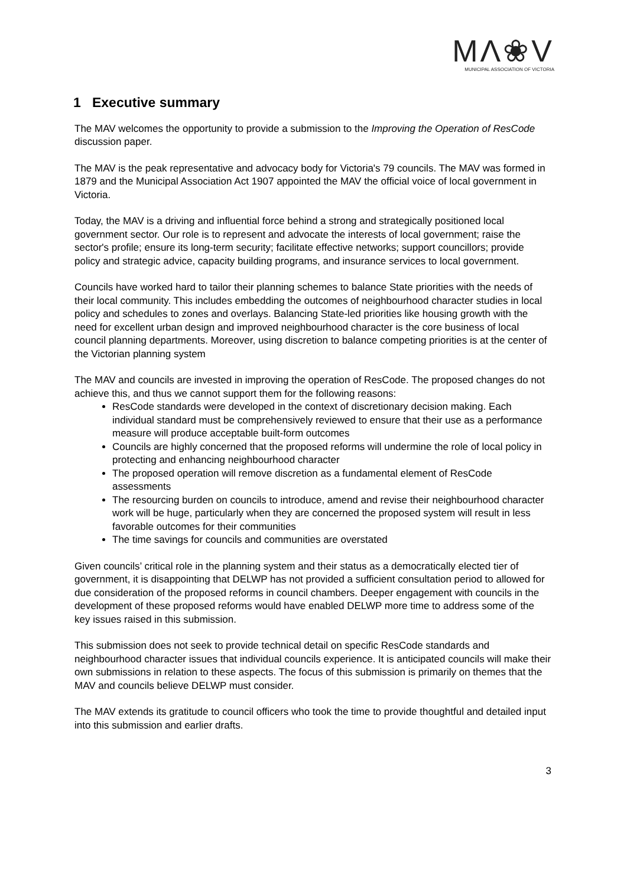MΛ❀V
MUNICIPAL ASSOCIATION OF VICTORIA
1 Executive summary
The MAV welcomes the opportunity to provide a submission to the Improving the Operation of ResCode discussion paper.
The MAV is the peak representative and advocacy body for Victoria's 79 councils. The MAV was formed in 1879 and the Municipal Association Act 1907 appointed the MAV the official voice of local government in Victoria.
Today, the MAV is a driving and influential force behind a strong and strategically positioned local government sector. Our role is to represent and advocate the interests of local government; raise the sector's profile; ensure its long-term security; facilitate effective networks; support councillors; provide policy and strategic advice, capacity building programs, and insurance services to local government.
Councils have worked hard to tailor their planning schemes to balance State priorities with the needs of their local community. This includes embedding the outcomes of neighbourhood character studies in local policy and schedules to zones and overlays. Balancing State-led priorities like housing growth with the need for excellent urban design and improved neighbourhood character is the core business of local council planning departments. Moreover, using discretion to balance competing priorities is at the center of the Victorian planning system
The MAV and councils are invested in improving the operation of ResCode. The proposed changes do not achieve this, and thus we cannot support them for the following reasons:
ResCode standards were developed in the context of discretionary decision making. Each individual standard must be comprehensively reviewed to ensure that their use as a performance measure will produce acceptable built-form outcomes
Councils are highly concerned that the proposed reforms will undermine the role of local policy in protecting and enhancing neighbourhood character
The proposed operation will remove discretion as a fundamental element of ResCode assessments
The resourcing burden on councils to introduce, amend and revise their neighbourhood character work will be huge, particularly when they are concerned the proposed system will result in less favorable outcomes for their communities
The time savings for councils and communities are overstated
Given councils’ critical role in the planning system and their status as a democratically elected tier of government, it is disappointing that DELWP has not provided a sufficient consultation period to allowed for due consideration of the proposed reforms in council chambers. Deeper engagement with councils in the development of these proposed reforms would have enabled DELWP more time to address some of the key issues raised in this submission.
This submission does not seek to provide technical detail on specific ResCode standards and neighbourhood character issues that individual councils experience. It is anticipated councils will make their own submissions in relation to these aspects. The focus of this submission is primarily on themes that the MAV and councils believe DELWP must consider.
The MAV extends its gratitude to council officers who took the time to provide thoughtful and detailed input into this submission and earlier drafts.
3